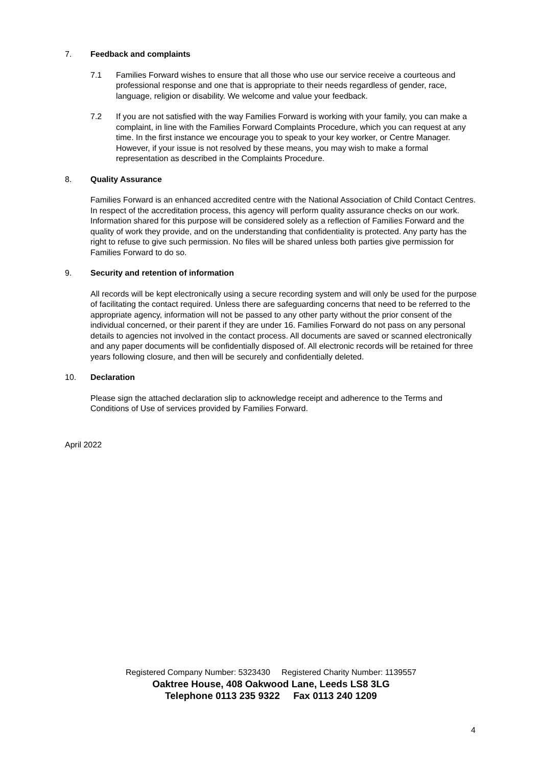7. Feedback and complaints
7.1 Families Forward wishes to ensure that all those who use our service receive a courteous and professional response and one that is appropriate to their needs regardless of gender, race, language, religion or disability. We welcome and value your feedback.
7.2 If you are not satisfied with the way Families Forward is working with your family, you can make a complaint, in line with the Families Forward Complaints Procedure, which you can request at any time. In the first instance we encourage you to speak to your key worker, or Centre Manager. However, if your issue is not resolved by these means, you may wish to make a formal representation as described in the Complaints Procedure.
8. Quality Assurance
Families Forward is an enhanced accredited centre with the National Association of Child Contact Centres. In respect of the accreditation process, this agency will perform quality assurance checks on our work. Information shared for this purpose will be considered solely as a reflection of Families Forward and the quality of work they provide, and on the understanding that confidentiality is protected. Any party has the right to refuse to give such permission. No files will be shared unless both parties give permission for Families Forward to do so.
9. Security and retention of information
All records will be kept electronically using a secure recording system and will only be used for the purpose of facilitating the contact required. Unless there are safeguarding concerns that need to be referred to the appropriate agency, information will not be passed to any other party without the prior consent of the individual concerned, or their parent if they are under 16. Families Forward do not pass on any personal details to agencies not involved in the contact process. All documents are saved or scanned electronically and any paper documents will be confidentially disposed of. All electronic records will be retained for three years following closure, and then will be securely and confidentially deleted.
10. Declaration
Please sign the attached declaration slip to acknowledge receipt and adherence to the Terms and Conditions of Use of services provided by Families Forward.
April 2022
Registered Company Number: 5323430 Registered Charity Number: 1139557
Oaktree House, 408 Oakwood Lane, Leeds LS8 3LG
Telephone 0113 235 9322 Fax 0113 240 1209
4